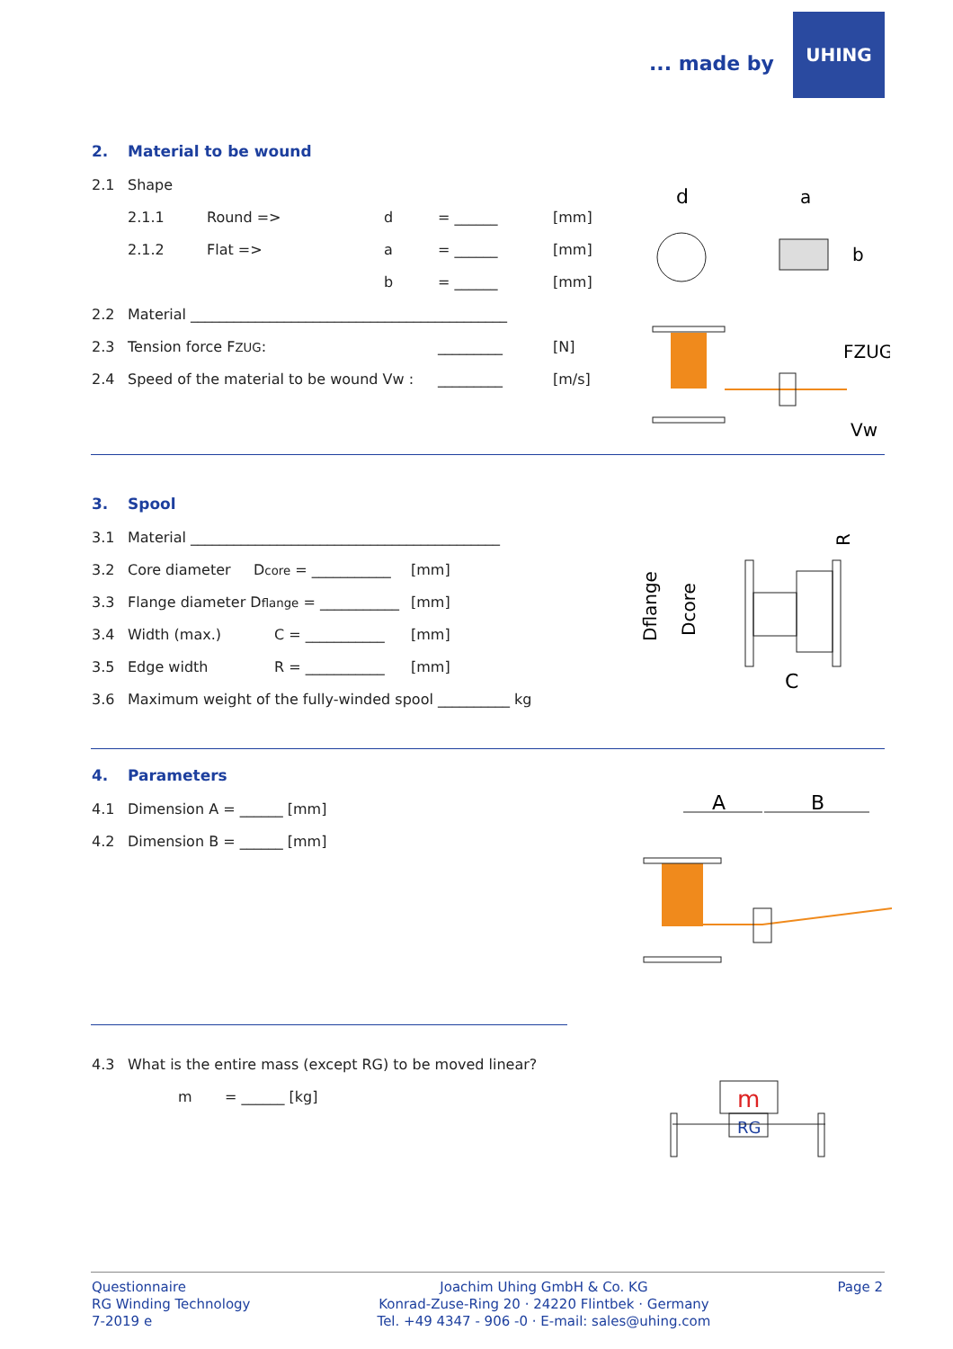... made by
UHING
2. Material to be wound
2.1 Shape
2.1.1 Round => d = ______ [mm]
2.1.2 Flat => a = ______ [mm]
b = ______ [mm]
2.2 Material ____________________________________________
2.3 Tension force FZUG: _________ [N]
2.4 Speed of the material to be wound Vw : _________ [m/s]
d
a
b
FZUG
Vw
3. Spool
3.1 Material ___________________________________________
3.2 Core diameter Dcore = ___________ [mm]
3.3 Flange diameter Dflange = ___________ [mm]
3.4 Width (max.) C = ___________ [mm]
3.5 Edge width R = ___________ [mm]
3.6 Maximum weight of the fully-winded spool __________ kg
Dflange
Dcore
C
R
4. Parameters
4.1 Dimension A = ______ [mm]
4.2 Dimension B = ______ [mm]
A
B
4.3 What is the entire mass (except RG) to be moved linear?
m = ______ [kg]
m
RG
Questionnaire
RG Winding Technology
7-2019 e
Joachim Uhing GmbH & Co. KG
Konrad-Zuse-Ring 20 · 24220 Flintbek · Germany
Tel. +49 4347 - 906 -0 · E-mail: sales@uhing.com
Page 2